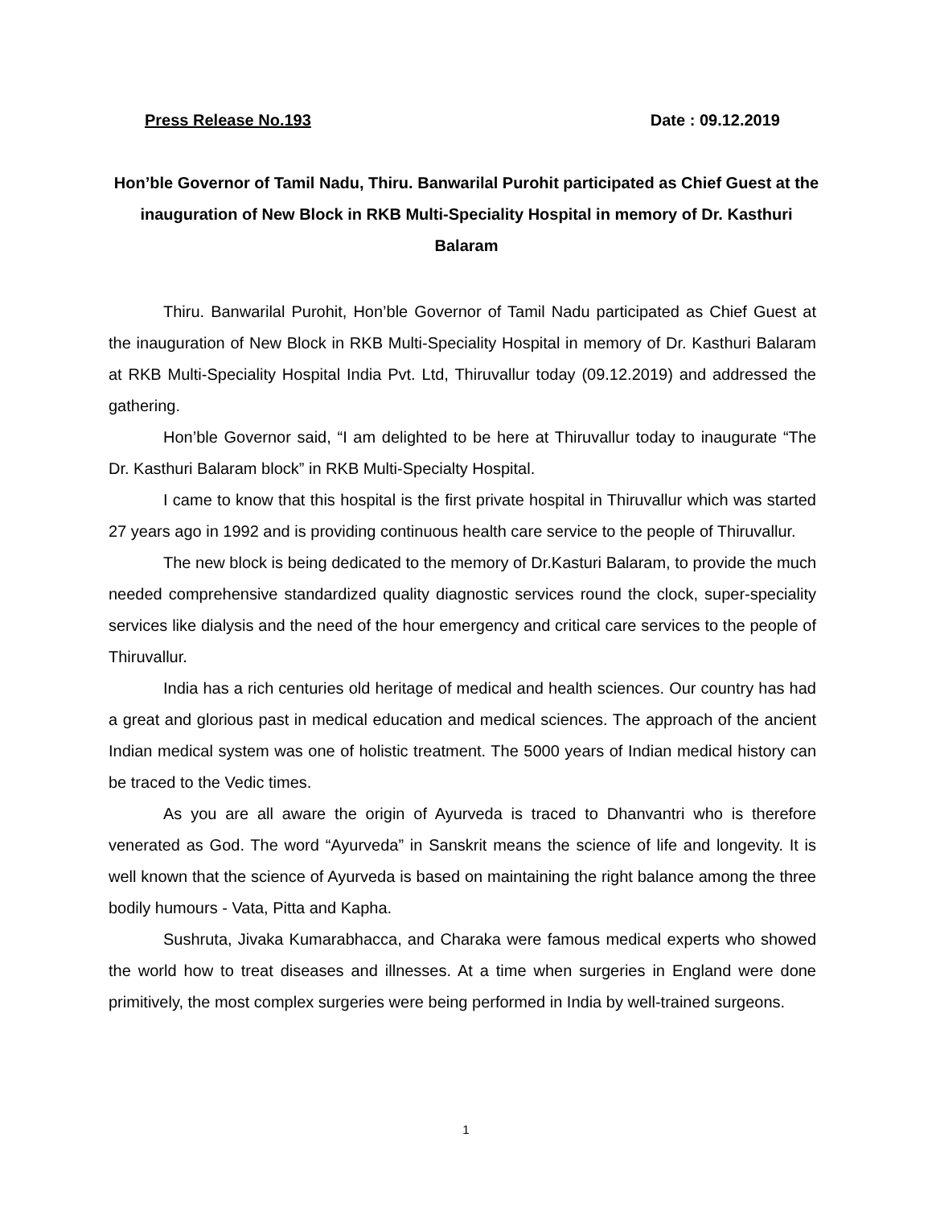Press Release No.193 Date : 09.12.2019
Hon’ble Governor of Tamil Nadu, Thiru. Banwarilal Purohit participated as Chief Guest at the inauguration of New Block in RKB Multi-Speciality Hospital in memory of Dr. Kasthuri Balaram
Thiru. Banwarilal Purohit, Hon’ble Governor of Tamil Nadu participated as Chief Guest at the inauguration of New Block in RKB Multi-Speciality Hospital in memory of Dr. Kasthuri Balaram at RKB Multi-Speciality Hospital India Pvt. Ltd, Thiruvallur today (09.12.2019) and addressed the gathering.
Hon’ble Governor said, “I am delighted to be here at Thiruvallur today to inaugurate “The Dr. Kasthuri Balaram block” in RKB Multi-Specialty Hospital.
I came to know that this hospital is the first private hospital in Thiruvallur which was started 27 years ago in 1992 and is providing continuous health care service to the people of Thiruvallur.
The new block is being dedicated to the memory of Dr.Kasturi Balaram, to provide the much needed comprehensive standardized quality diagnostic services round the clock, super-speciality services like dialysis and the need of the hour emergency and critical care services to the people of Thiruvallur.
India has a rich centuries old heritage of medical and health sciences. Our country has had a great and glorious past in medical education and medical sciences. The approach of the ancient Indian medical system was one of holistic treatment. The 5000 years of Indian medical history can be traced to the Vedic times.
As you are all aware the origin of Ayurveda is traced to Dhanvantri who is therefore venerated as God. The word “Ayurveda” in Sanskrit means the science of life and longevity. It is well known that the science of Ayurveda is based on maintaining the right balance among the three bodily humours - Vata, Pitta and Kapha.
Sushruta, Jivaka Kumarabhacca, and Charaka were famous medical experts who showed the world how to treat diseases and illnesses. At a time when surgeries in England were done primitively, the most complex surgeries were being performed in India by well-trained surgeons.
1